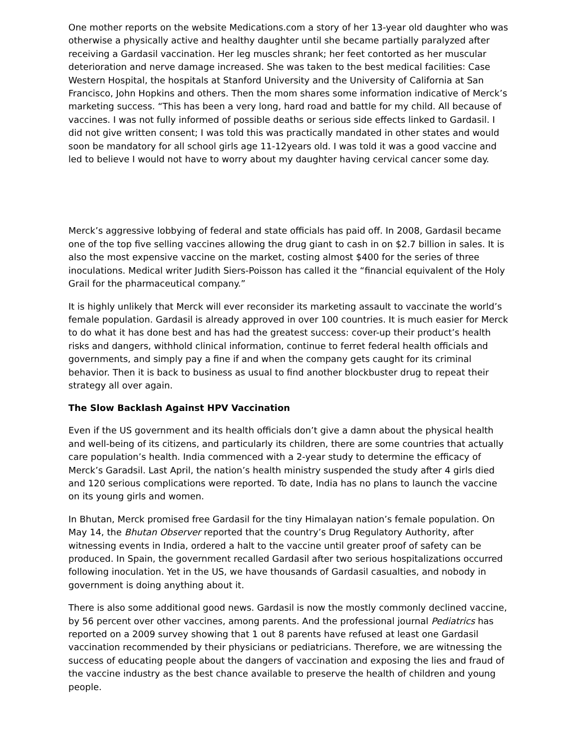One mother reports on the website Medications.com a story of her 13-year old daughter who was otherwise a physically active and healthy daughter until she became partially paralyzed after receiving a Gardasil vaccination. Her leg muscles shrank; her feet contorted as her muscular deterioration and nerve damage increased. She was taken to the best medical facilities: Case Western Hospital, the hospitals at Stanford University and the University of California at San Francisco, John Hopkins and others. Then the mom shares some information indicative of Merck’s marketing success. “This has been a very long, hard road and battle for my child. All because of vaccines. I was not fully informed of possible deaths or serious side effects linked to Gardasil. I did not give written consent; I was told this was practically mandated in other states and would soon be mandatory for all school girls age 11-12years old. I was told it was a good vaccine and led to believe I would not have to worry about my daughter having cervical cancer some day.
Merck’s aggressive lobbying of federal and state officials has paid off. In 2008, Gardasil became one of the top five selling vaccines allowing the drug giant to cash in on $2.7 billion in sales. It is also the most expensive vaccine on the market, costing almost $400 for the series of three inoculations. Medical writer Judith Siers-Poisson has called it the “financial equivalent of the Holy Grail for the pharmaceutical company.”
It is highly unlikely that Merck will ever reconsider its marketing assault to vaccinate the world’s female population. Gardasil is already approved in over 100 countries. It is much easier for Merck to do what it has done best and has had the greatest success: cover-up their product’s health risks and dangers, withhold clinical information, continue to ferret federal health officials and governments, and simply pay a fine if and when the company gets caught for its criminal behavior. Then it is back to business as usual to find another blockbuster drug to repeat their strategy all over again.
The Slow Backlash Against HPV Vaccination
Even if the US government and its health officials don’t give a damn about the physical health and well-being of its citizens, and particularly its children, there are some countries that actually care population’s health. India commenced with a 2-year study to determine the efficacy of Merck’s Garadsil. Last April, the nation’s health ministry suspended the study after 4 girls died and 120 serious complications were reported. To date, India has no plans to launch the vaccine on its young girls and women.
In Bhutan, Merck promised free Gardasil for the tiny Himalayan nation’s female population. On May 14, the Bhutan Observer reported that the country’s Drug Regulatory Authority, after witnessing events in India, ordered a halt to the vaccine until greater proof of safety can be produced. In Spain, the government recalled Gardasil after two serious hospitalizations occurred following inoculation. Yet in the US, we have thousands of Gardasil casualties, and nobody in government is doing anything about it.
There is also some additional good news. Gardasil is now the mostly commonly declined vaccine, by 56 percent over other vaccines, among parents. And the professional journal Pediatrics has reported on a 2009 survey showing that 1 out 8 parents have refused at least one Gardasil vaccination recommended by their physicians or pediatricians. Therefore, we are witnessing the success of educating people about the dangers of vaccination and exposing the lies and fraud of the vaccine industry as the best chance available to preserve the health of children and young people.